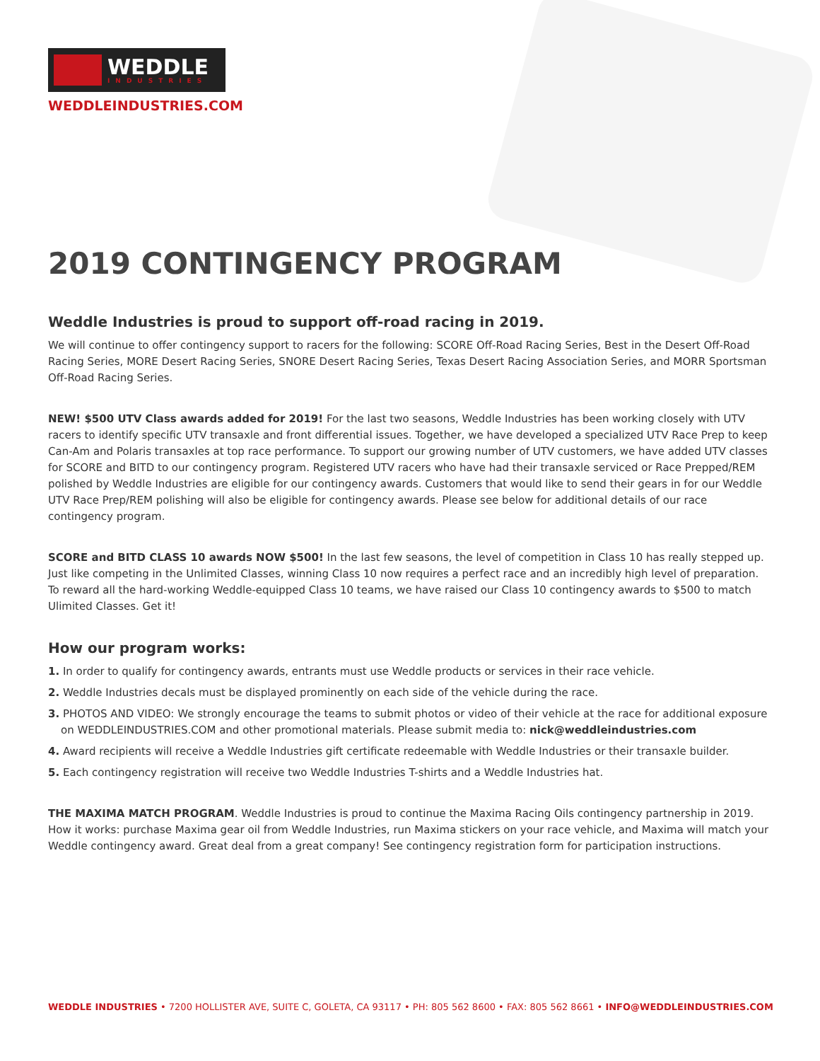WEDDLE
INDUSTRIES
WEDDLEINDUSTRIES.COM
2019 CONTINGENCY PROGRAM
Weddle Industries is proud to support off-road racing in 2019.
We will continue to offer contingency support to racers for the following: SCORE Off-Road Racing Series, Best in the Desert Off-Road Racing Series, MORE Desert Racing Series, SNORE Desert Racing Series, Texas Desert Racing Association Series, and MORR Sportsman Off-Road Racing Series.
NEW! $500 UTV Class awards added for 2019! For the last two seasons, Weddle Industries has been working closely with UTV racers to identify specific UTV transaxle and front differential issues. Together, we have developed a specialized UTV Race Prep to keep Can-Am and Polaris transaxles at top race performance. To support our growing number of UTV customers, we have added UTV classes for SCORE and BITD to our contingency program. Registered UTV racers who have had their transaxle serviced or Race Prepped/REM polished by Weddle Industries are eligible for our contingency awards. Customers that would like to send their gears in for our Weddle UTV Race Prep/REM polishing will also be eligible for contingency awards. Please see below for additional details of our race contingency program.
SCORE and BITD CLASS 10 awards NOW $500! In the last few seasons, the level of competition in Class 10 has really stepped up. Just like competing in the Unlimited Classes, winning Class 10 now requires a perfect race and an incredibly high level of preparation. To reward all the hard-working Weddle-equipped Class 10 teams, we have raised our Class 10 contingency awards to $500 to match Ulimited Classes. Get it!
How our program works:
1. In order to qualify for contingency awards, entrants must use Weddle products or services in their race vehicle.
2. Weddle Industries decals must be displayed prominently on each side of the vehicle during the race.
3. PHOTOS AND VIDEO: We strongly encourage the teams to submit photos or video of their vehicle at the race for additional exposure on WEDDLEINDUSTRIES.COM and other promotional materials. Please submit media to: nick@weddleindustries.com
4. Award recipients will receive a Weddle Industries gift certificate redeemable with Weddle Industries or their transaxle builder.
5. Each contingency registration will receive two Weddle Industries T-shirts and a Weddle Industries hat.
THE MAXIMA MATCH PROGRAM. Weddle Industries is proud to continue the Maxima Racing Oils contingency partnership in 2019. How it works: purchase Maxima gear oil from Weddle Industries, run Maxima stickers on your race vehicle, and Maxima will match your Weddle contingency award. Great deal from a great company! See contingency registration form for participation instructions.
WEDDLE INDUSTRIES • 7200 HOLLISTER AVE, SUITE C, GOLETA, CA 93117 • PH: 805 562 8600 • FAX: 805 562 8661 • INFO@WEDDLEINDUSTRIES.COM